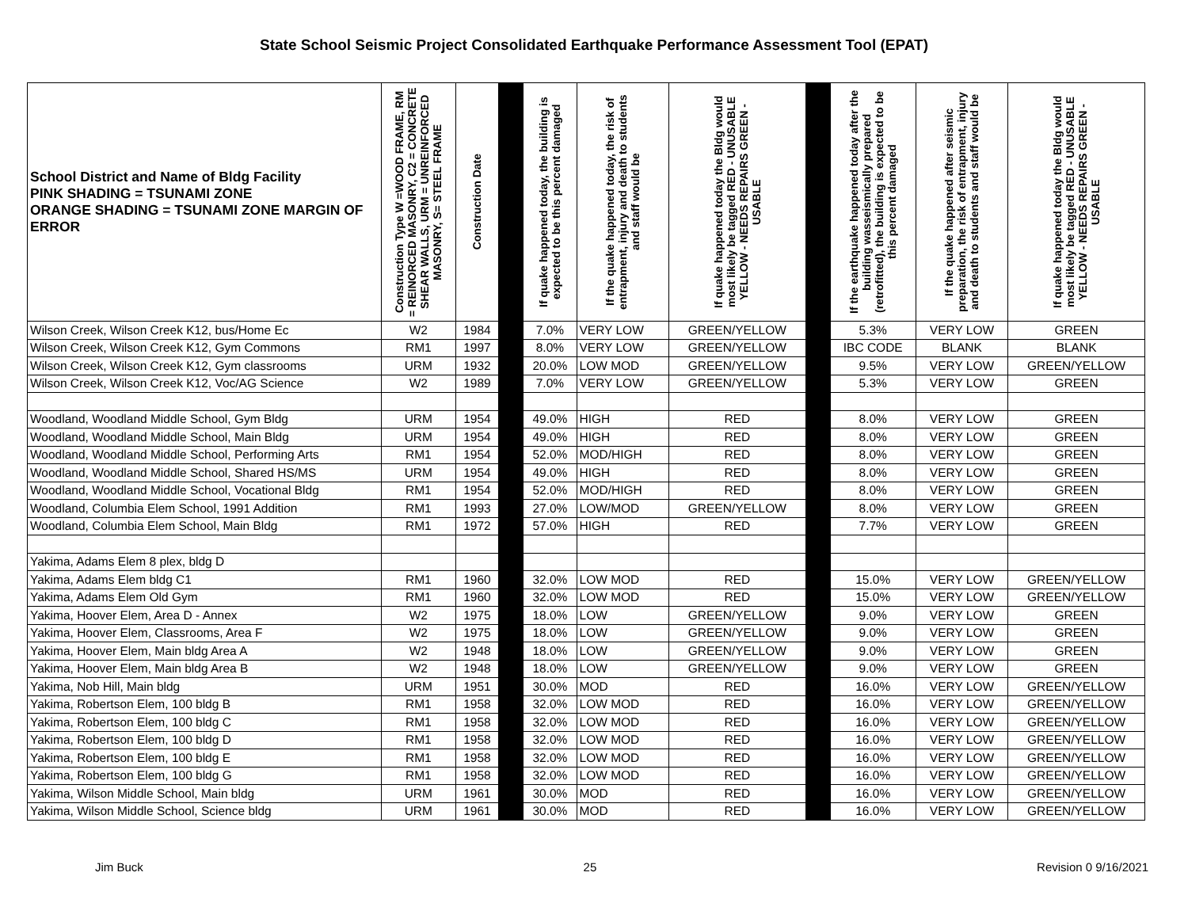State School Seismic Project Consolidated Earthquake Performance Assessment Tool (EPAT)
| School District and Name of Bldg Facility PINK SHADING = TSUNAMI ZONE ORANGE SHADING = TSUNAMI ZONE MARGIN OF ERROR | Construction Type W =WOOD FRAME, RM = REINORCED MASONRY, C2 = CONCRETE SHEAR WALLS, URM = UNREINFORCED MASONRY, S= STEEL FRAME | Construction Date | | If quake happened today, the building is expected to be this percent damaged | If the quake happened today, the risk of entrapment, injury and death to students and staff would be | If quake happened today the Bldg would most likely be tagged RED - UNUSABLE YELLOW - NEEDS REPAIRS GREEN - USABLE | | If the earthquake happened today after the building wasseismically prepared (retrofitted), the building is expected to be this percent damaged | If the quake happened after seismic preparation, the risk of entrapment, injury and death to students and staff would be | If quake happened today the Bldg would most likely be tagged RED - UNUSABLE YELLOW - NEEDS REPAIRS GREEN - USABLE |
| --- | --- | --- | --- | --- | --- | --- | --- | --- | --- | --- |
| Wilson Creek, Wilson Creek K12, bus/Home Ec | W2 | 1984 | | 7.0% | VERY LOW | GREEN/YELLOW | | 5.3% | VERY LOW | GREEN |
| Wilson Creek, Wilson Creek K12, Gym Commons | RM1 | 1997 | | 8.0% | VERY LOW | GREEN/YELLOW | | IBC CODE | BLANK | BLANK |
| Wilson Creek, Wilson Creek K12, Gym classrooms | URM | 1932 | | 20.0% | LOW MOD | GREEN/YELLOW | | 9.5% | VERY LOW | GREEN/YELLOW |
| Wilson Creek, Wilson Creek K12, Voc/AG Science | W2 | 1989 | | 7.0% | VERY LOW | GREEN/YELLOW | | 5.3% | VERY LOW | GREEN |
| Woodland, Woodland Middle School, Gym Bldg | URM | 1954 | | 49.0% | HIGH | RED | | 8.0% | VERY LOW | GREEN |
| Woodland, Woodland Middle School, Main Bldg | URM | 1954 | | 49.0% | HIGH | RED | | 8.0% | VERY LOW | GREEN |
| Woodland, Woodland Middle School, Performing Arts | RM1 | 1954 | | 52.0% | MOD/HIGH | RED | | 8.0% | VERY LOW | GREEN |
| Woodland, Woodland Middle School, Shared HS/MS | URM | 1954 | | 49.0% | HIGH | RED | | 8.0% | VERY LOW | GREEN |
| Woodland, Woodland Middle School, Vocational Bldg | RM1 | 1954 | | 52.0% | MOD/HIGH | RED | | 8.0% | VERY LOW | GREEN |
| Woodland, Columbia Elem School, 1991 Addition | RM1 | 1993 | | 27.0% | LOW/MOD | GREEN/YELLOW | | 8.0% | VERY LOW | GREEN |
| Woodland, Columbia Elem School, Main Bldg | RM1 | 1972 | | 57.0% | HIGH | RED | | 7.7% | VERY LOW | GREEN |
| Yakima, Adams Elem 8 plex, bldg D | | | | | | | | | | |
| Yakima, Adams Elem bldg C1 | RM1 | 1960 | | 32.0% | LOW MOD | RED | | 15.0% | VERY LOW | GREEN/YELLOW |
| Yakima, Adams Elem Old Gym | RM1 | 1960 | | 32.0% | LOW MOD | RED | | 15.0% | VERY LOW | GREEN/YELLOW |
| Yakima, Hoover Elem, Area D - Annex | W2 | 1975 | | 18.0% | LOW | GREEN/YELLOW | | 9.0% | VERY LOW | GREEN |
| Yakima, Hoover Elem, Classrooms, Area F | W2 | 1975 | | 18.0% | LOW | GREEN/YELLOW | | 9.0% | VERY LOW | GREEN |
| Yakima, Hoover Elem, Main bldg Area A | W2 | 1948 | | 18.0% | LOW | GREEN/YELLOW | | 9.0% | VERY LOW | GREEN |
| Yakima, Hoover Elem, Main bldg Area B | W2 | 1948 | | 18.0% | LOW | GREEN/YELLOW | | 9.0% | VERY LOW | GREEN |
| Yakima, Nob Hill, Main bldg | URM | 1951 | | 30.0% | MOD | RED | | 16.0% | VERY LOW | GREEN/YELLOW |
| Yakima, Robertson Elem, 100 bldg B | RM1 | 1958 | | 32.0% | LOW MOD | RED | | 16.0% | VERY LOW | GREEN/YELLOW |
| Yakima, Robertson Elem, 100 bldg C | RM1 | 1958 | | 32.0% | LOW MOD | RED | | 16.0% | VERY LOW | GREEN/YELLOW |
| Yakima, Robertson Elem, 100 bldg D | RM1 | 1958 | | 32.0% | LOW MOD | RED | | 16.0% | VERY LOW | GREEN/YELLOW |
| Yakima, Robertson Elem, 100 bldg E | RM1 | 1958 | | 32.0% | LOW MOD | RED | | 16.0% | VERY LOW | GREEN/YELLOW |
| Yakima, Robertson Elem, 100 bldg G | RM1 | 1958 | | 32.0% | LOW MOD | RED | | 16.0% | VERY LOW | GREEN/YELLOW |
| Yakima, Wilson Middle School, Main bldg | URM | 1961 | | 30.0% | MOD | RED | | 16.0% | VERY LOW | GREEN/YELLOW |
| Yakima, Wilson Middle School, Science bldg | URM | 1961 | | 30.0% | MOD | RED | | 16.0% | VERY LOW | GREEN/YELLOW |
Jim Buck 25 Revision 0 9/16/2021